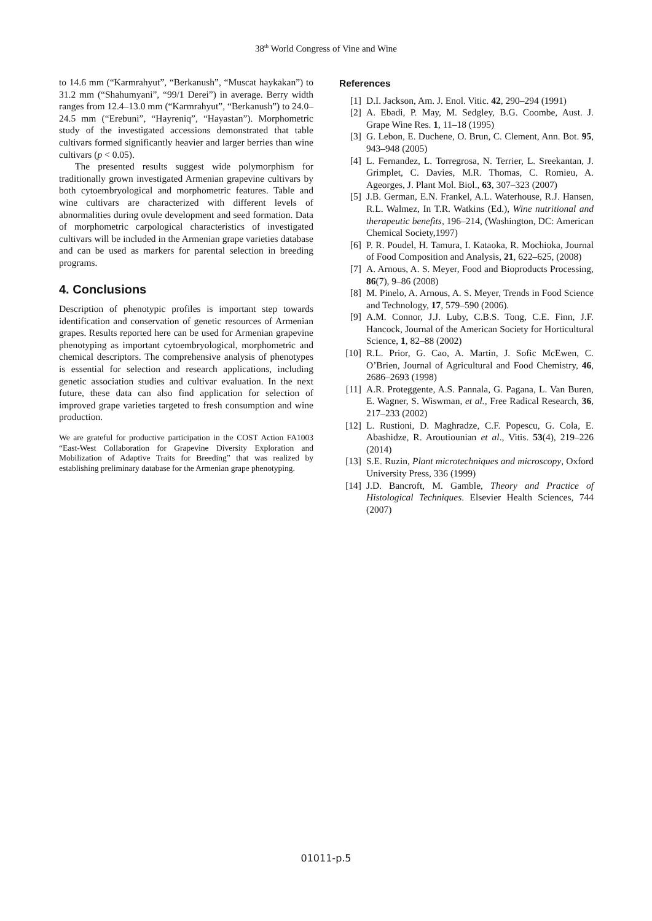38<sup>th</sup> World Congress of Vine and Wine
to 14.6 mm (“Karmrahyut”, “Berkanush”, “Muscat haykakan”) to 31.2 mm (“Shahumyani”, “99/1 Derei”) in average. Berry width ranges from 12.4–13.0 mm (“Karmrahyut”, “Berkanush”) to 24.0–24.5 mm (“Erebuni”, “Hayreniq”, “Hayastan”). Morphometric study of the investigated accessions demonstrated that table cultivars formed significantly heavier and larger berries than wine cultivars (p < 0.05).
The presented results suggest wide polymorphism for traditionally grown investigated Armenian grapevine cultivars by both cytoembryological and morphometric features. Table and wine cultivars are characterized with different levels of abnormalities during ovule development and seed formation. Data of morphometric carpological characteristics of investigated cultivars will be included in the Armenian grape varieties database and can be used as markers for parental selection in breeding programs.
4. Conclusions
Description of phenotypic profiles is important step towards identification and conservation of genetic resources of Armenian grapes. Results reported here can be used for Armenian grapevine phenotyping as important cytoembryological, morphometric and chemical descriptors. The comprehensive analysis of phenotypes is essential for selection and research applications, including genetic association studies and cultivar evaluation. In the next future, these data can also find application for selection of improved grape varieties targeted to fresh consumption and wine production.
We are grateful for productive participation in the COST Action FA1003 “East-West Collaboration for Grapevine Diversity Exploration and Mobilization of Adaptive Traits for Breeding” that was realized by establishing preliminary database for the Armenian grape phenotyping.
References
[1] D.I. Jackson, Am. J. Enol. Vitic. 42, 290–294 (1991)
[2] A. Ebadi, P. May, M. Sedgley, B.G. Coombe, Aust. J. Grape Wine Res. 1, 11–18 (1995)
[3] G. Lebon, E. Duchene, O. Brun, C. Clement, Ann. Bot. 95, 943–948 (2005)
[4] L. Fernandez, L. Torregrosa, N. Terrier, L. Sreekantan, J. Grimplet, C. Davies, M.R. Thomas, C. Romieu, A. Ageorges, J. Plant Mol. Biol., 63, 307–323 (2007)
[5] J.B. German, E.N. Frankel, A.L. Waterhouse, R.J. Hansen, R.L. Walmez, In T.R. Watkins (Ed.), Wine nutritional and therapeutic benefits, 196–214, (Washington, DC: American Chemical Society,1997)
[6] P. R. Poudel, H. Tamura, I. Kataoka, R. Mochioka, Journal of Food Composition and Analysis, 21, 622–625, (2008)
[7] A. Arnous, A. S. Meyer, Food and Bioproducts Processing, 86(7), 9–86 (2008)
[8] M. Pinelo, A. Arnous, A. S. Meyer, Trends in Food Science and Technology, 17, 579–590 (2006).
[9] A.M. Connor, J.J. Luby, C.B.S. Tong, C.E. Finn, J.F. Hancock, Journal of the American Society for Horticultural Science, 1, 82–88 (2002)
[10] R.L. Prior, G. Cao, A. Martin, J. Sofic McEwen, C. O’Brien, Journal of Agricultural and Food Chemistry, 46, 2686–2693 (1998)
[11] A.R. Proteggente, A.S. Pannala, G. Pagana, L. Van Buren, E. Wagner, S. Wiswman, et al., Free Radical Research, 36, 217–233 (2002)
[12] L. Rustioni, D. Maghradze, C.F. Popescu, G. Cola, E. Abashidze, R. Aroutiounian et al., Vitis. 53(4), 219–226 (2014)
[13] S.E. Ruzin, Plant microtechniques and microscopy, Oxford University Press, 336 (1999)
[14] J.D. Bancroft, M. Gamble, Theory and Practice of Histological Techniques. Elsevier Health Sciences, 744 (2007)
01011-p.5